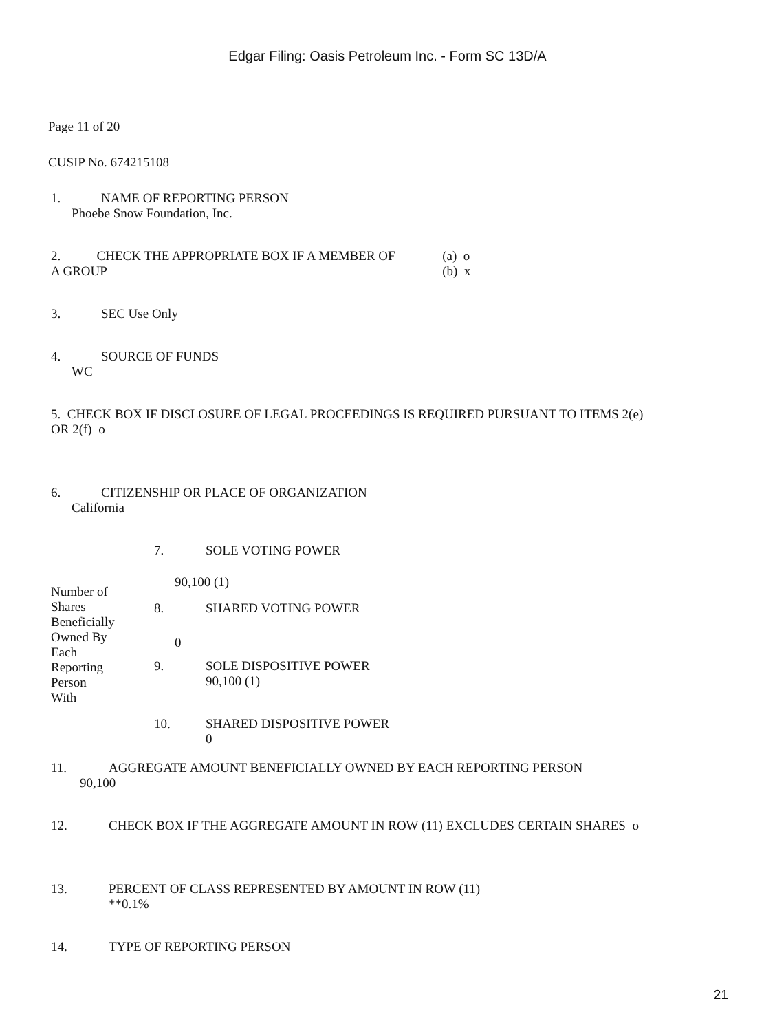Edgar Filing: Oasis Petroleum Inc. - Form SC 13D/A
Page 11 of 20
CUSIP No. 674215108
1. NAME OF REPORTING PERSON
Phoebe Snow Foundation, Inc.
| 2. CHECK THE APPROPRIATE BOX IF A MEMBER OF A GROUP | (a) o (b) x |
3. SEC Use Only
4. SOURCE OF FUNDS
WC
5. CHECK BOX IF DISCLOSURE OF LEGAL PROCEEDINGS IS REQUIRED PURSUANT TO ITEMS 2(e)
OR 2(f) o
6. CITIZENSHIP OR PLACE OF ORGANIZATION
California
| Number of Shares Beneficially Owned By Each Reporting Person With | 7. | SOLE VOTING POWER |
| | 8. | SHARED VOTING POWER |
| | 9. | SOLE DISPOSITIVE POWER 90,100 (1) |
| | 10. | SHARED DISPOSITIVE POWER 0 |
90,100 (1)
0
11. AGGREGATE AMOUNT BENEFICIALLY OWNED BY EACH REPORTING PERSON
90,100
12. CHECK BOX IF THE AGGREGATE AMOUNT IN ROW (11) EXCLUDES CERTAIN SHARES o
13. PERCENT OF CLASS REPRESENTED BY AMOUNT IN ROW (11)
**0.1%
14. TYPE OF REPORTING PERSON
21